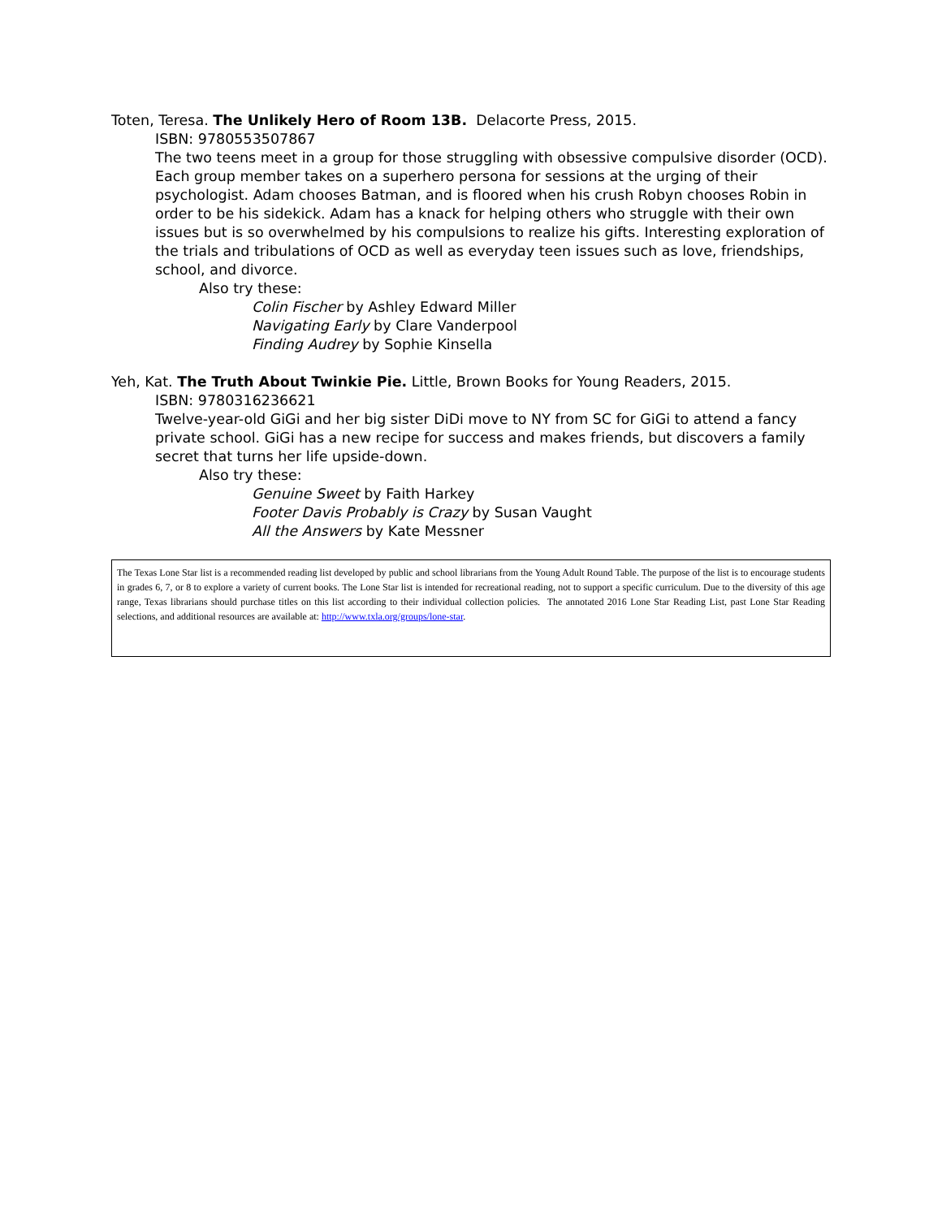Toten, Teresa. The Unlikely Hero of Room 13B. Delacorte Press, 2015.
ISBN: 9780553507867
The two teens meet in a group for those struggling with obsessive compulsive disorder (OCD). Each group member takes on a superhero persona for sessions at the urging of their psychologist. Adam chooses Batman, and is floored when his crush Robyn chooses Robin in order to be his sidekick. Adam has a knack for helping others who struggle with their own issues but is so overwhelmed by his compulsions to realize his gifts. Interesting exploration of the trials and tribulations of OCD as well as everyday teen issues such as love, friendships, school, and divorce.
Also try these:
Colin Fischer by Ashley Edward Miller
Navigating Early by Clare Vanderpool
Finding Audrey by Sophie Kinsella
Yeh, Kat. The Truth About Twinkie Pie. Little, Brown Books for Young Readers, 2015.
ISBN: 9780316236621
Twelve-year-old GiGi and her big sister DiDi move to NY from SC for GiGi to attend a fancy private school. GiGi has a new recipe for success and makes friends, but discovers a family secret that turns her life upside-down.
Also try these:
Genuine Sweet by Faith Harkey
Footer Davis Probably is Crazy by Susan Vaught
All the Answers by Kate Messner
The Texas Lone Star list is a recommended reading list developed by public and school librarians from the Young Adult Round Table. The purpose of the list is to encourage students in grades 6, 7, or 8 to explore a variety of current books. The Lone Star list is intended for recreational reading, not to support a specific curriculum. Due to the diversity of this age range, Texas librarians should purchase titles on this list according to their individual collection policies. The annotated 2016 Lone Star Reading List, past Lone Star Reading selections, and additional resources are available at: http://www.txla.org/groups/lone-star.